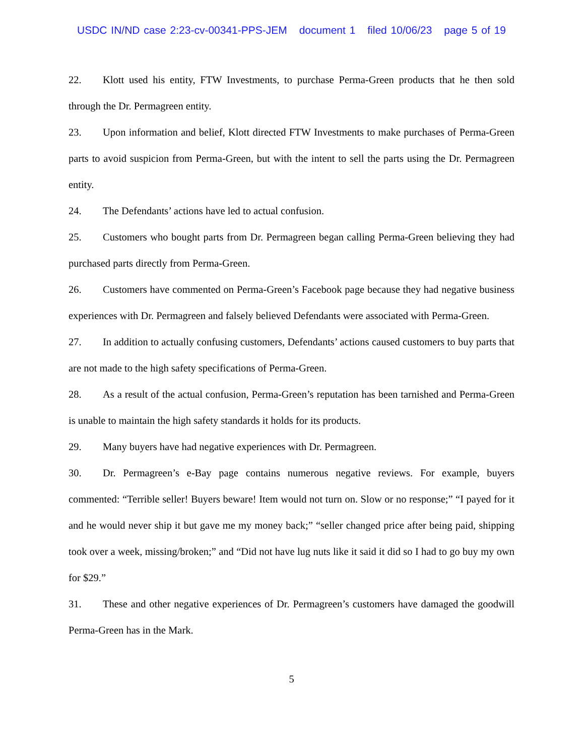USDC IN/ND case 2:23-cv-00341-PPS-JEM document 1 filed 10/06/23 page 5 of 19
22. Klott used his entity, FTW Investments, to purchase Perma-Green products that he then sold through the Dr. Permagreen entity.
23. Upon information and belief, Klott directed FTW Investments to make purchases of Perma-Green parts to avoid suspicion from Perma-Green, but with the intent to sell the parts using the Dr. Permagreen entity.
24. The Defendants’ actions have led to actual confusion.
25. Customers who bought parts from Dr. Permagreen began calling Perma-Green believing they had purchased parts directly from Perma-Green.
26. Customers have commented on Perma-Green’s Facebook page because they had negative business experiences with Dr. Permagreen and falsely believed Defendants were associated with Perma-Green.
27. In addition to actually confusing customers, Defendants’ actions caused customers to buy parts that are not made to the high safety specifications of Perma-Green.
28. As a result of the actual confusion, Perma-Green’s reputation has been tarnished and Perma-Green is unable to maintain the high safety standards it holds for its products.
29. Many buyers have had negative experiences with Dr. Permagreen.
30. Dr. Permagreen’s e-Bay page contains numerous negative reviews. For example, buyers commented: “Terrible seller! Buyers beware! Item would not turn on. Slow or no response;” “I payed for it and he would never ship it but gave me my money back;” “seller changed price after being paid, shipping took over a week, missing/broken;” and “Did not have lug nuts like it said it did so I had to go buy my own for $29.”
31. These and other negative experiences of Dr. Permagreen’s customers have damaged the goodwill Perma-Green has in the Mark.
5